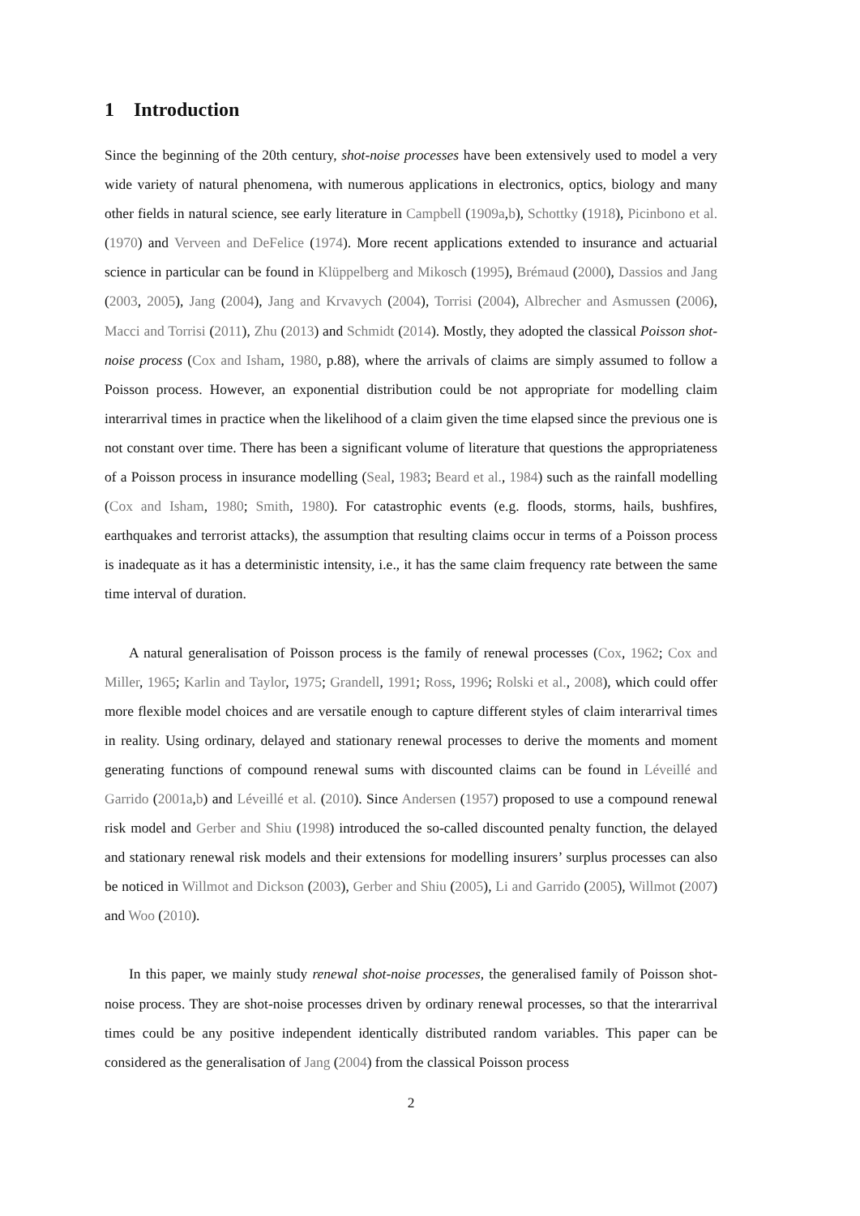1 Introduction
Since the beginning of the 20th century, shot-noise processes have been extensively used to model a very wide variety of natural phenomena, with numerous applications in electronics, optics, biology and many other fields in natural science, see early literature in Campbell (1909a,b), Schottky (1918), Picinbono et al. (1970) and Verveen and DeFelice (1974). More recent applications extended to insurance and actuarial science in particular can be found in Klüppelberg and Mikosch (1995), Brémaud (2000), Dassios and Jang (2003, 2005), Jang (2004), Jang and Krvavych (2004), Torrisi (2004), Albrecher and Asmussen (2006), Macci and Torrisi (2011), Zhu (2013) and Schmidt (2014). Mostly, they adopted the classical Poisson shot-noise process (Cox and Isham, 1980, p.88), where the arrivals of claims are simply assumed to follow a Poisson process. However, an exponential distribution could be not appropriate for modelling claim interarrival times in practice when the likelihood of a claim given the time elapsed since the previous one is not constant over time. There has been a significant volume of literature that questions the appropriateness of a Poisson process in insurance modelling (Seal, 1983; Beard et al., 1984) such as the rainfall modelling (Cox and Isham, 1980; Smith, 1980). For catastrophic events (e.g. floods, storms, hails, bushfires, earthquakes and terrorist attacks), the assumption that resulting claims occur in terms of a Poisson process is inadequate as it has a deterministic intensity, i.e., it has the same claim frequency rate between the same time interval of duration.
A natural generalisation of Poisson process is the family of renewal processes (Cox, 1962; Cox and Miller, 1965; Karlin and Taylor, 1975; Grandell, 1991; Ross, 1996; Rolski et al., 2008), which could offer more flexible model choices and are versatile enough to capture different styles of claim interarrival times in reality. Using ordinary, delayed and stationary renewal processes to derive the moments and moment generating functions of compound renewal sums with discounted claims can be found in Léveillé and Garrido (2001a,b) and Léveillé et al. (2010). Since Andersen (1957) proposed to use a compound renewal risk model and Gerber and Shiu (1998) introduced the so-called discounted penalty function, the delayed and stationary renewal risk models and their extensions for modelling insurers’ surplus processes can also be noticed in Willmot and Dickson (2003), Gerber and Shiu (2005), Li and Garrido (2005), Willmot (2007) and Woo (2010).
In this paper, we mainly study renewal shot-noise processes, the generalised family of Poisson shot-noise process. They are shot-noise processes driven by ordinary renewal processes, so that the interarrival times could be any positive independent identically distributed random variables. This paper can be considered as the generalisation of Jang (2004) from the classical Poisson process
2